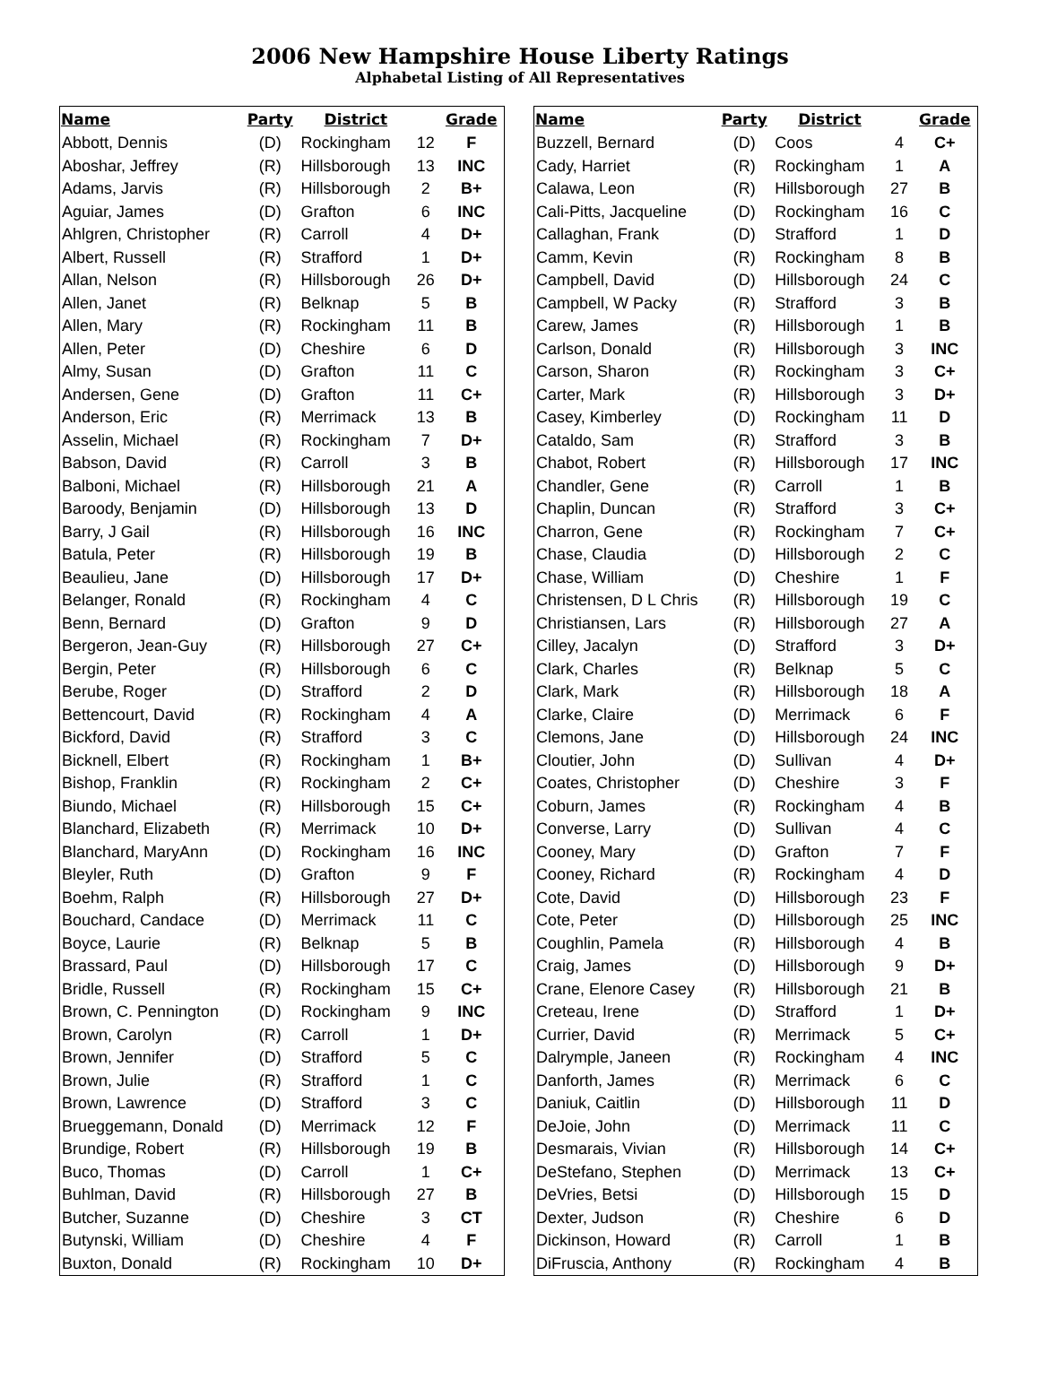2006 New Hampshire House Liberty Ratings
Alphabetal Listing of All Representatives
| Name | Party | District | | Grade |
| --- | --- | --- | --- | --- |
| Abbott, Dennis | (D) | Rockingham | 12 | F |
| Aboshar, Jeffrey | (R) | Hillsborough | 13 | INC |
| Adams, Jarvis | (R) | Hillsborough | 2 | B+ |
| Aguiar, James | (D) | Grafton | 6 | INC |
| Ahlgren, Christopher | (R) | Carroll | 4 | D+ |
| Albert, Russell | (R) | Strafford | 1 | D+ |
| Allan, Nelson | (R) | Hillsborough | 26 | D+ |
| Allen, Janet | (R) | Belknap | 5 | B |
| Allen, Mary | (R) | Rockingham | 11 | B |
| Allen, Peter | (D) | Cheshire | 6 | D |
| Almy, Susan | (D) | Grafton | 11 | C |
| Andersen, Gene | (D) | Grafton | 11 | C+ |
| Anderson, Eric | (R) | Merrimack | 13 | B |
| Asselin, Michael | (R) | Rockingham | 7 | D+ |
| Babson, David | (R) | Carroll | 3 | B |
| Balboni, Michael | (R) | Hillsborough | 21 | A |
| Baroody, Benjamin | (D) | Hillsborough | 13 | D |
| Barry, J Gail | (R) | Hillsborough | 16 | INC |
| Batula, Peter | (R) | Hillsborough | 19 | B |
| Beaulieu, Jane | (D) | Hillsborough | 17 | D+ |
| Belanger, Ronald | (R) | Rockingham | 4 | C |
| Benn, Bernard | (D) | Grafton | 9 | D |
| Bergeron, Jean-Guy | (R) | Hillsborough | 27 | C+ |
| Bergin, Peter | (R) | Hillsborough | 6 | C |
| Berube, Roger | (D) | Strafford | 2 | D |
| Bettencourt, David | (R) | Rockingham | 4 | A |
| Bickford, David | (R) | Strafford | 3 | C |
| Bicknell, Elbert | (R) | Rockingham | 1 | B+ |
| Bishop, Franklin | (R) | Rockingham | 2 | C+ |
| Biundo, Michael | (R) | Hillsborough | 15 | C+ |
| Blanchard, Elizabeth | (R) | Merrimack | 10 | D+ |
| Blanchard, MaryAnn | (D) | Rockingham | 16 | INC |
| Bleyler, Ruth | (D) | Grafton | 9 | F |
| Boehm, Ralph | (R) | Hillsborough | 27 | D+ |
| Bouchard, Candace | (D) | Merrimack | 11 | C |
| Boyce, Laurie | (R) | Belknap | 5 | B |
| Brassard, Paul | (D) | Hillsborough | 17 | C |
| Bridle, Russell | (R) | Rockingham | 15 | C+ |
| Brown, C. Pennington | (D) | Rockingham | 9 | INC |
| Brown, Carolyn | (R) | Carroll | 1 | D+ |
| Brown, Jennifer | (D) | Strafford | 5 | C |
| Brown, Julie | (R) | Strafford | 1 | C |
| Brown, Lawrence | (D) | Strafford | 3 | C |
| Brueggemann, Donald | (D) | Merrimack | 12 | F |
| Brundige, Robert | (R) | Hillsborough | 19 | B |
| Buco, Thomas | (D) | Carroll | 1 | C+ |
| Buhlman, David | (R) | Hillsborough | 27 | B |
| Butcher, Suzanne | (D) | Cheshire | 3 | CT |
| Butynski, William | (D) | Cheshire | 4 | F |
| Buxton, Donald | (R) | Rockingham | 10 | D+ |
| Name | Party | District | | Grade |
| --- | --- | --- | --- | --- |
| Buzzell, Bernard | (D) | Coos | 4 | C+ |
| Cady, Harriet | (R) | Rockingham | 1 | A |
| Calawa, Leon | (R) | Hillsborough | 27 | B |
| Cali-Pitts, Jacqueline | (D) | Rockingham | 16 | C |
| Callaghan, Frank | (D) | Strafford | 1 | D |
| Camm, Kevin | (R) | Rockingham | 8 | B |
| Campbell, David | (D) | Hillsborough | 24 | C |
| Campbell, W Packy | (R) | Strafford | 3 | B |
| Carew, James | (R) | Hillsborough | 1 | B |
| Carlson, Donald | (R) | Hillsborough | 3 | INC |
| Carson, Sharon | (R) | Rockingham | 3 | C+ |
| Carter, Mark | (R) | Hillsborough | 3 | D+ |
| Casey, Kimberley | (D) | Rockingham | 11 | D |
| Cataldo, Sam | (R) | Strafford | 3 | B |
| Chabot, Robert | (R) | Hillsborough | 17 | INC |
| Chandler, Gene | (R) | Carroll | 1 | B |
| Chaplin, Duncan | (R) | Strafford | 3 | C+ |
| Charron, Gene | (R) | Rockingham | 7 | C+ |
| Chase, Claudia | (D) | Hillsborough | 2 | C |
| Chase, William | (D) | Cheshire | 1 | F |
| Christensen, D L Chris | (R) | Hillsborough | 19 | C |
| Christiansen, Lars | (R) | Hillsborough | 27 | A |
| Cilley, Jacalyn | (D) | Strafford | 3 | D+ |
| Clark, Charles | (R) | Belknap | 5 | C |
| Clark, Mark | (R) | Hillsborough | 18 | A |
| Clarke, Claire | (D) | Merrimack | 6 | F |
| Clemons, Jane | (D) | Hillsborough | 24 | INC |
| Cloutier, John | (D) | Sullivan | 4 | D+ |
| Coates, Christopher | (D) | Cheshire | 3 | F |
| Coburn, James | (R) | Rockingham | 4 | B |
| Converse, Larry | (D) | Sullivan | 4 | C |
| Cooney, Mary | (D) | Grafton | 7 | F |
| Cooney, Richard | (R) | Rockingham | 4 | D |
| Cote, David | (D) | Hillsborough | 23 | F |
| Cote, Peter | (D) | Hillsborough | 25 | INC |
| Coughlin, Pamela | (R) | Hillsborough | 4 | B |
| Craig, James | (D) | Hillsborough | 9 | D+ |
| Crane, Elenore Casey | (R) | Hillsborough | 21 | B |
| Creteau, Irene | (D) | Strafford | 1 | D+ |
| Currier, David | (R) | Merrimack | 5 | C+ |
| Dalrymple, Janeen | (R) | Rockingham | 4 | INC |
| Danforth, James | (R) | Merrimack | 6 | C |
| Daniuk, Caitlin | (D) | Hillsborough | 11 | D |
| DeJoie, John | (D) | Merrimack | 11 | C |
| Desmarais, Vivian | (R) | Hillsborough | 14 | C+ |
| DeStefano, Stephen | (D) | Merrimack | 13 | C+ |
| DeVries, Betsi | (D) | Hillsborough | 15 | D |
| Dexter, Judson | (R) | Cheshire | 6 | D |
| Dickinson, Howard | (R) | Carroll | 1 | B |
| DiFruscia, Anthony | (R) | Rockingham | 4 | B |